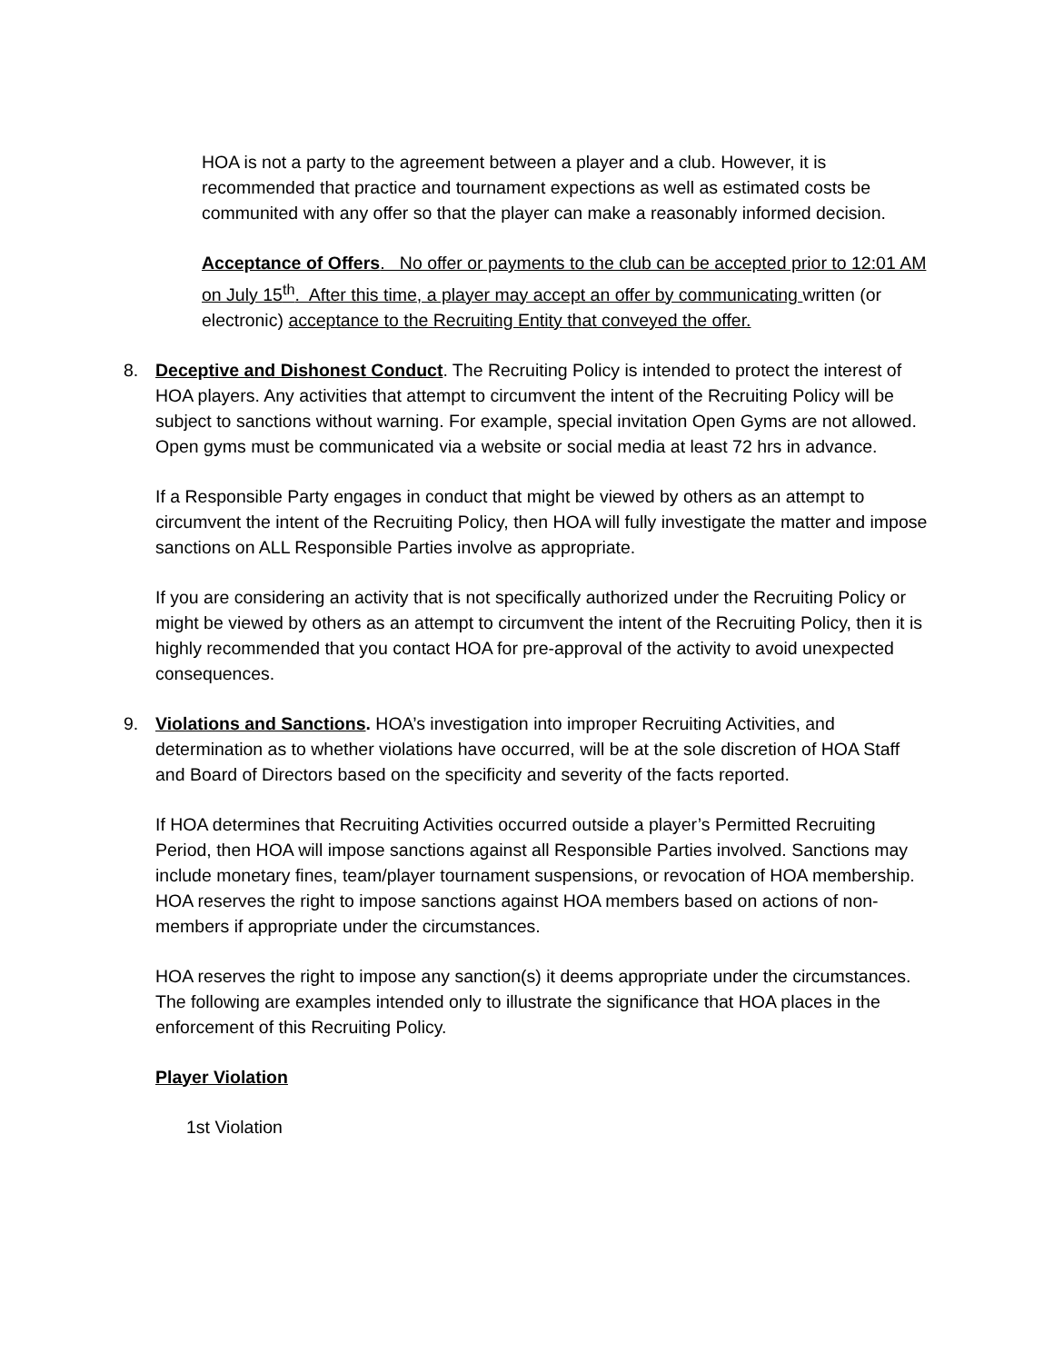HOA is not a party to the agreement between a player and a club. However, it is recommended that practice and tournament expections as well as estimated costs be communited with any offer so that the player can make a reasonably informed decision.
Acceptance of Offers. No offer or payments to the club can be accepted prior to 12:01 AM on July 15<sup>th</sup>. After this time, a player may accept an offer by communicating written (or electronic) acceptance to the Recruiting Entity that conveyed the offer.
8. Deceptive and Dishonest Conduct. The Recruiting Policy is intended to protect the interest of HOA players. Any activities that attempt to circumvent the intent of the Recruiting Policy will be subject to sanctions without warning. For example, special invitation Open Gyms are not allowed. Open gyms must be communicated via a website or social media at least 72 hrs in advance.
If a Responsible Party engages in conduct that might be viewed by others as an attempt to circumvent the intent of the Recruiting Policy, then HOA will fully investigate the matter and impose sanctions on ALL Responsible Parties involve as appropriate.
If you are considering an activity that is not specifically authorized under the Recruiting Policy or might be viewed by others as an attempt to circumvent the intent of the Recruiting Policy, then it is highly recommended that you contact HOA for pre-approval of the activity to avoid unexpected consequences.
9. Violations and Sanctions. HOA’s investigation into improper Recruiting Activities, and determination as to whether violations have occurred, will be at the sole discretion of HOA Staff and Board of Directors based on the specificity and severity of the facts reported.
If HOA determines that Recruiting Activities occurred outside a player’s Permitted Recruiting Period, then HOA will impose sanctions against all Responsible Parties involved. Sanctions may include monetary fines, team/player tournament suspensions, or revocation of HOA membership. HOA reserves the right to impose sanctions against HOA members based on actions of non-members if appropriate under the circumstances.
HOA reserves the right to impose any sanction(s) it deems appropriate under the circumstances. The following are examples intended only to illustrate the significance that HOA places in the enforcement of this Recruiting Policy.
Player Violation
1st Violation